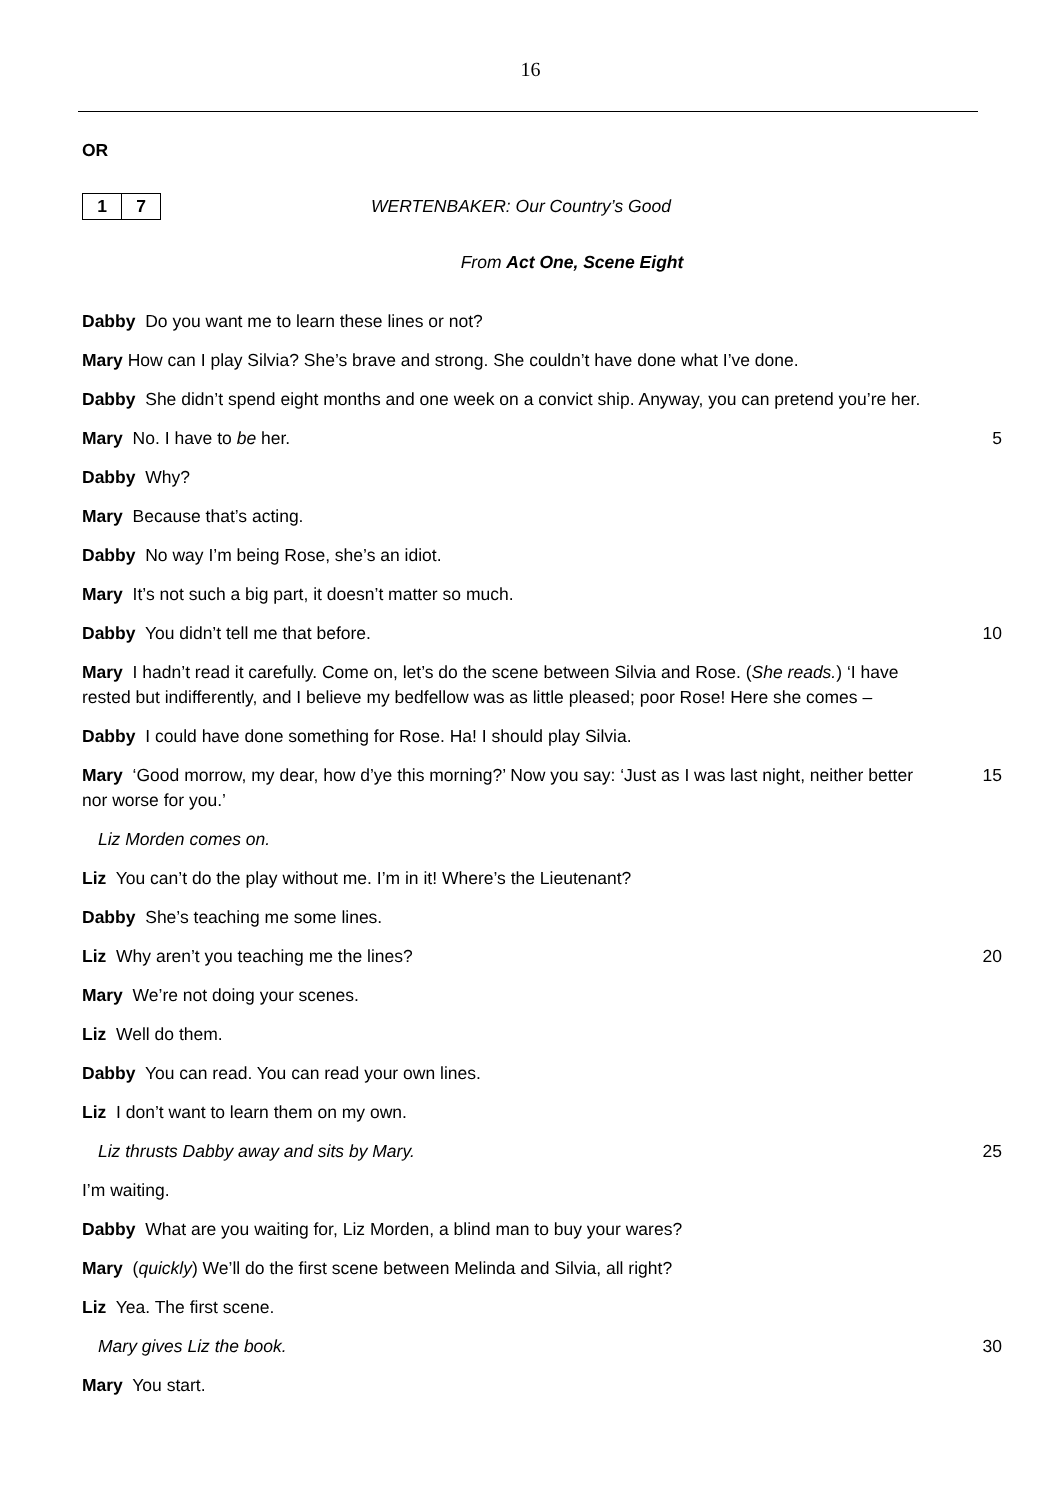16
OR
1 7
WERTENBAKER: Our Country’s Good
From Act One, Scene Eight
Dabby Do you want me to learn these lines or not?
Mary How can I play Silvia? She’s brave and strong. She couldn’t have done what I’ve done.
Dabby She didn’t spend eight months and one week on a convict ship. Anyway, you can pretend you’re her.
Mary No. I have to be her. 5
Dabby Why?
Mary Because that’s acting.
Dabby No way I’m being Rose, she’s an idiot.
Mary It’s not such a big part, it doesn’t matter so much.
Dabby You didn’t tell me that before. 10
Mary I hadn’t read it carefully. Come on, let’s do the scene between Silvia and Rose. (She reads.) ‘I have rested but indifferently, and I believe my bedfellow was as little pleased; poor Rose! Here she comes –
Dabby I could have done something for Rose. Ha! I should play Silvia.
Mary ‘Good morrow, my dear, how d’ye this morning?’ Now you say: ‘Just as I was last night, neither better nor worse for you.’
15
Liz Morden comes on.
Liz You can’t do the play without me. I’m in it! Where’s the Lieutenant?
Dabby She’s teaching me some lines.
Liz Why aren’t you teaching me the lines? 20
Mary We’re not doing your scenes.
Liz Well do them.
Dabby You can read. You can read your own lines.
Liz I don’t want to learn them on my own.
Liz thrusts Dabby away and sits by Mary. 25
I’m waiting.
Dabby What are you waiting for, Liz Morden, a blind man to buy your wares?
Mary (quickly) We’ll do the first scene between Melinda and Silvia, all right?
Liz Yea. The first scene.
Mary gives Liz the book. 30
Mary You start.